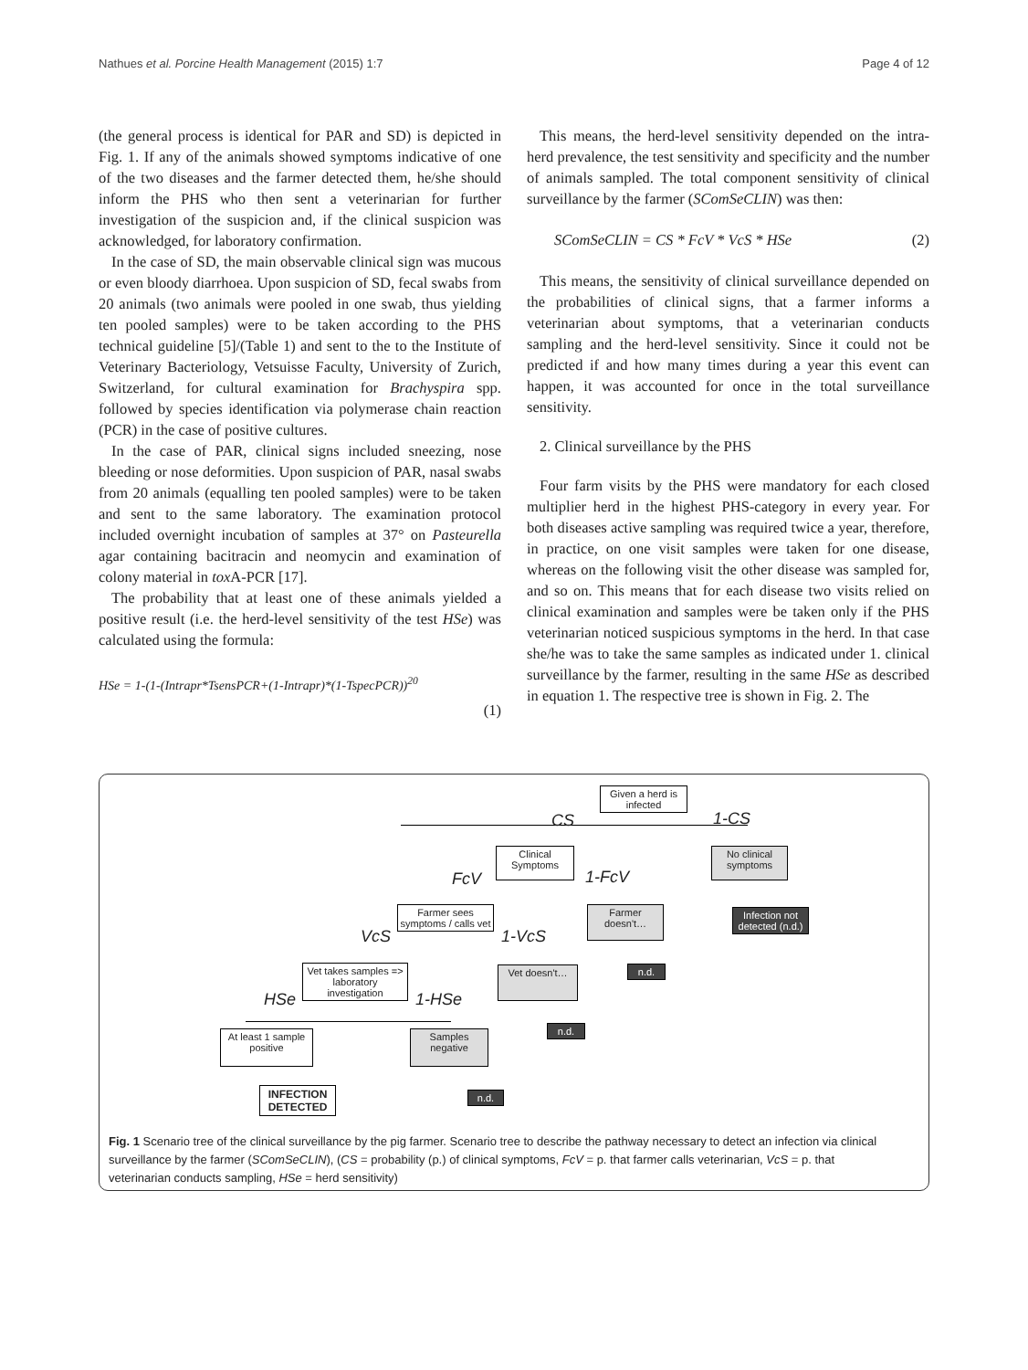Nathues et al. Porcine Health Management (2015) 1:7 Page 4 of 12
(the general process is identical for PAR and SD) is depicted in Fig. 1. If any of the animals showed symptoms indicative of one of the two diseases and the farmer detected them, he/she should inform the PHS who then sent a veterinarian for further investigation of the suspicion and, if the clinical suspicion was acknowledged, for laboratory confirmation.
In the case of SD, the main observable clinical sign was mucous or even bloody diarrhoea. Upon suspicion of SD, fecal swabs from 20 animals (two animals were pooled in one swab, thus yielding ten pooled samples) were to be taken according to the PHS technical guideline [5]/(Table 1) and sent to the to the Institute of Veterinary Bacteriology, Vetsuisse Faculty, University of Zurich, Switzerland, for cultural examination for Brachyspira spp. followed by species identification via polymerase chain reaction (PCR) in the case of positive cultures.
In the case of PAR, clinical signs included sneezing, nose bleeding or nose deformities. Upon suspicion of PAR, nasal swabs from 20 animals (equalling ten pooled samples) were to be taken and sent to the same laboratory. The examination protocol included overnight incubation of samples at 37° on Pasteurella agar containing bacitracin and neomycin and examination of colony material in tox A-PCR [17].
The probability that at least one of these animals yielded a positive result (i.e. the herd-level sensitivity of the test HSe) was calculated using the formula:
HSe = 1-(1-(Intrapr*TsensPCR+(1-Intrapr)*(1-TspecPCR))<sup>20</sup>
(1)
This means, the herd-level sensitivity depended on the intra-herd prevalence, the test sensitivity and specificity and the number of animals sampled. The total component sensitivity of clinical surveillance by the farmer (SComSeCLIN) was then:
SComSeCLIN = CS * FcV * VcS * HSe (2)
This means, the sensitivity of clinical surveillance depended on the probabilities of clinical signs, that a farmer informs a veterinarian about symptoms, that a veterinarian conducts sampling and the herd-level sensitivity. Since it could not be predicted if and how many times during a year this event can happen, it was accounted for once in the total surveillance sensitivity.
2. Clinical surveillance by the PHS
Four farm visits by the PHS were mandatory for each closed multiplier herd in the highest PHS-category in every year. For both diseases active sampling was required twice a year, therefore, in practice, on one visit samples were taken for one disease, whereas on the following visit the other disease was sampled for, and so on. This means that for each disease two visits relied on clinical examination and samples were be taken only if the PHS veterinarian noticed suspicious symptoms in the herd. In that case she/he was to take the same samples as indicated under 1. clinical surveillance by the farmer, resulting in the same HSe as described in equation 1. The respective tree is shown in Fig. 2. The
Given a herd is infected
CS 1-CS
Clinical Symptoms
No clinical symptoms
FcV 1-FcV
Infection not detected (n.d.)
Farmer sees symptoms / calls vet
Farmer doesn't…
VcS 1-VcS
n.d.
Vet takes samples => laboratory investigation
Vet doesn't…
HSe 1-HSe
n.d.
At least 1 sample positive
Samples negative
INFECTION DETECTED
n.d.
Fig. 1 Scenario tree of the clinical surveillance by the pig farmer. Scenario tree to describe the pathway necessary to detect an infection via clinical surveillance by the farmer (SComSeCLIN), (CS = probability (p.) of clinical symptoms, FcV = p. that farmer calls veterinarian, VcS = p. that veterinarian conducts sampling, HSe = herd sensitivity)